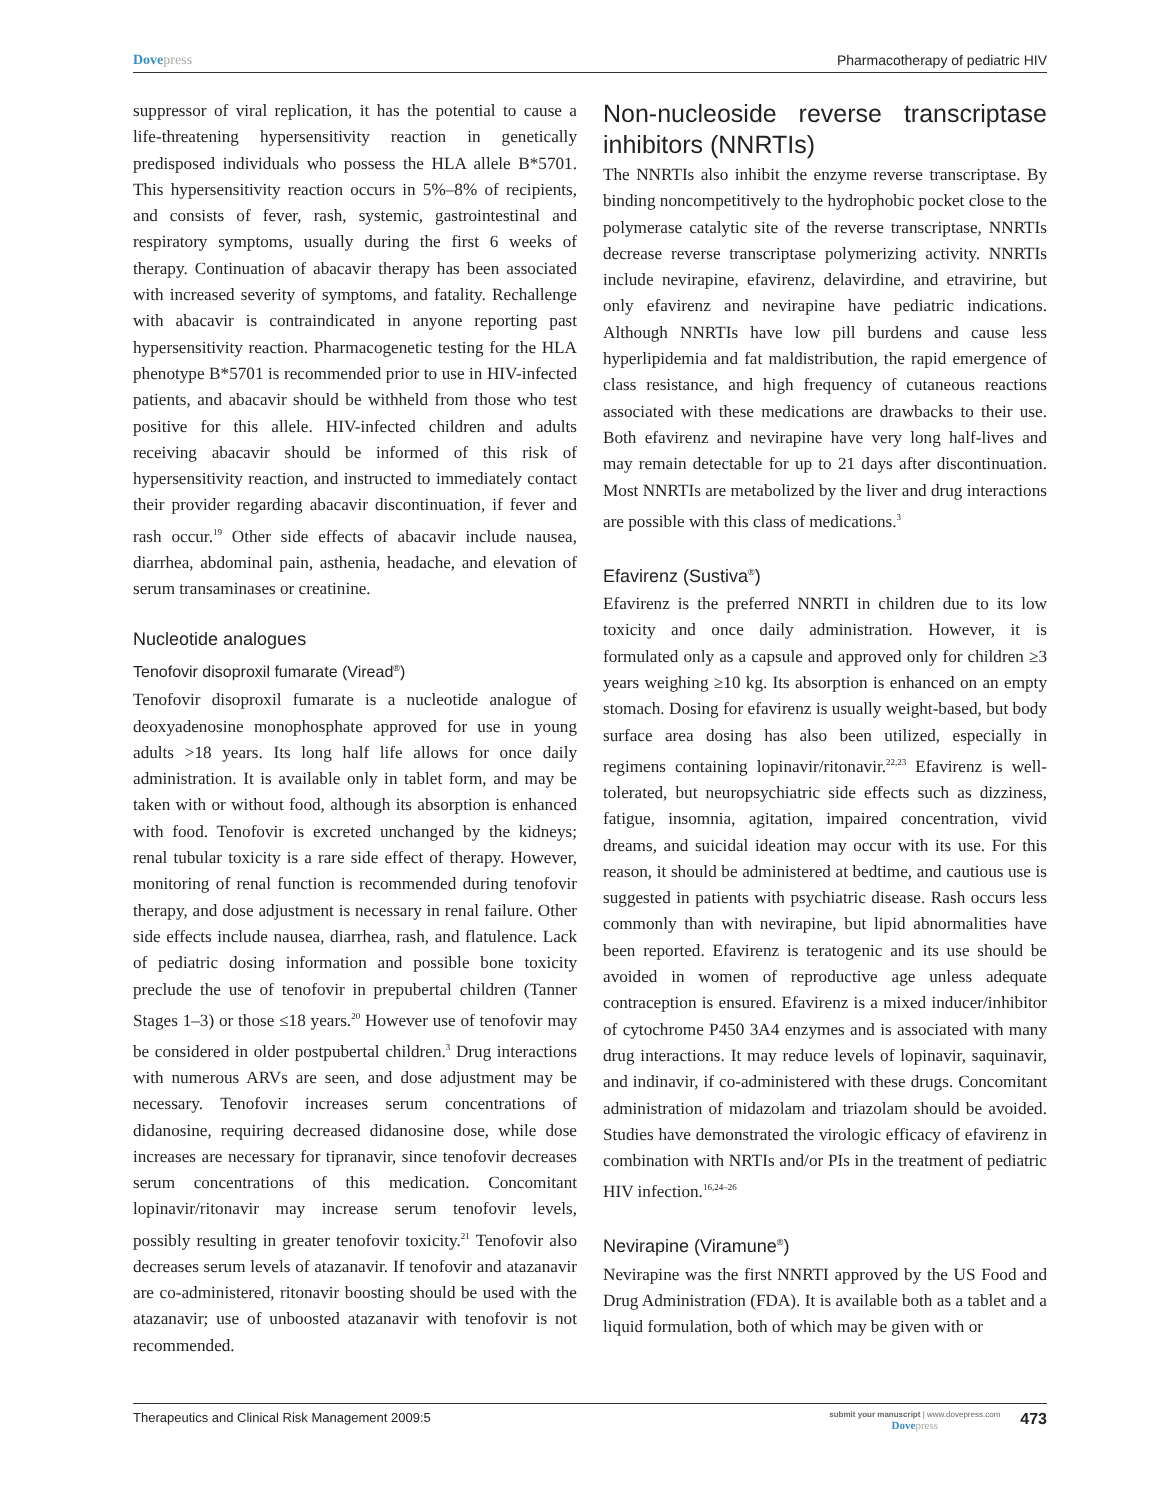Dovepress Pharmacotherapy of pediatric HIV
suppressor of viral replication, it has the potential to cause a life-threatening hypersensitivity reaction in genetically predisposed individuals who possess the HLA allele B*5701. This hypersensitivity reaction occurs in 5%–8% of recipients, and consists of fever, rash, systemic, gastrointestinal and respiratory symptoms, usually during the first 6 weeks of therapy. Continuation of abacavir therapy has been associated with increased severity of symptoms, and fatality. Rechallenge with abacavir is contraindicated in anyone reporting past hypersensitivity reaction. Pharmacogenetic testing for the HLA phenotype B*5701 is recommended prior to use in HIV-infected patients, and abacavir should be withheld from those who test positive for this allele. HIV-infected children and adults receiving abacavir should be informed of this risk of hypersensitivity reaction, and instructed to immediately contact their provider regarding abacavir discontinuation, if fever and rash occur.<sup>19</sup> Other side effects of abacavir include nausea, diarrhea, abdominal pain, asthenia, headache, and elevation of serum transaminases or creatinine.
Nucleotide analogues
Tenofovir disoproxil fumarate (Viread<sup>®</sup>)
Tenofovir disoproxil fumarate is a nucleotide analogue of deoxyadenosine monophosphate approved for use in young adults >18 years. Its long half life allows for once daily administration. It is available only in tablet form, and may be taken with or without food, although its absorption is enhanced with food. Tenofovir is excreted unchanged by the kidneys; renal tubular toxicity is a rare side effect of therapy. However, monitoring of renal function is recommended during tenofovir therapy, and dose adjustment is necessary in renal failure. Other side effects include nausea, diarrhea, rash, and flatulence. Lack of pediatric dosing information and possible bone toxicity preclude the use of tenofovir in prepubertal children (Tanner Stages 1–3) or those ≤18 years.<sup>20</sup> However use of tenofovir may be considered in older postpubertal children.<sup>3</sup> Drug interactions with numerous ARVs are seen, and dose adjustment may be necessary. Tenofovir increases serum concentrations of didanosine, requiring decreased didanosine dose, while dose increases are necessary for tipranavir, since tenofovir decreases serum concentrations of this medication. Concomitant lopinavir/ritonavir may increase serum tenofovir levels, possibly resulting in greater tenofovir toxicity.<sup>21</sup> Tenofovir also decreases serum levels of atazanavir. If tenofovir and atazanavir are co-administered, ritonavir boosting should be used with the atazanavir; use of unboosted atazanavir with tenofovir is not recommended.
Non-nucleoside reverse transcriptase inhibitors (NNRTIs)
The NNRTIs also inhibit the enzyme reverse transcriptase. By binding noncompetitively to the hydrophobic pocket close to the polymerase catalytic site of the reverse transcriptase, NNRTIs decrease reverse transcriptase polymerizing activity. NNRTIs include nevirapine, efavirenz, delavirdine, and etravirine, but only efavirenz and nevirapine have pediatric indications. Although NNRTIs have low pill burdens and cause less hyperlipidemia and fat maldistribution, the rapid emergence of class resistance, and high frequency of cutaneous reactions associated with these medications are drawbacks to their use. Both efavirenz and nevirapine have very long half-lives and may remain detectable for up to 21 days after discontinuation. Most NNRTIs are metabolized by the liver and drug interactions are possible with this class of medications.<sup>3</sup>
Efavirenz (Sustiva<sup>®</sup>)
Efavirenz is the preferred NNRTI in children due to its low toxicity and once daily administration. However, it is formulated only as a capsule and approved only for children ≥3 years weighing ≥10 kg. Its absorption is enhanced on an empty stomach. Dosing for efavirenz is usually weight-based, but body surface area dosing has also been utilized, especially in regimens containing lopinavir/ritonavir.<sup>22,23</sup> Efavirenz is well-tolerated, but neuropsychiatric side effects such as dizziness, fatigue, insomnia, agitation, impaired concentration, vivid dreams, and suicidal ideation may occur with its use. For this reason, it should be administered at bedtime, and cautious use is suggested in patients with psychiatric disease. Rash occurs less commonly than with nevirapine, but lipid abnormalities have been reported. Efavirenz is teratogenic and its use should be avoided in women of reproductive age unless adequate contraception is ensured. Efavirenz is a mixed inducer/inhibitor of cytochrome P450 3A4 enzymes and is associated with many drug interactions. It may reduce levels of lopinavir, saquinavir, and indinavir, if co-administered with these drugs. Concomitant administration of midazolam and triazolam should be avoided. Studies have demonstrated the virologic efficacy of efavirenz in combination with NRTIs and/or PIs in the treatment of pediatric HIV infection.<sup>16,24–26</sup>
Nevirapine (Viramune<sup>®</sup>)
Nevirapine was the first NNRTI approved by the US Food and Drug Administration (FDA). It is available both as a tablet and a liquid formulation, both of which may be given with or
Therapeutics and Clinical Risk Management 2009:5
submit your manuscript | www.dovepress.com
Dovepress
473